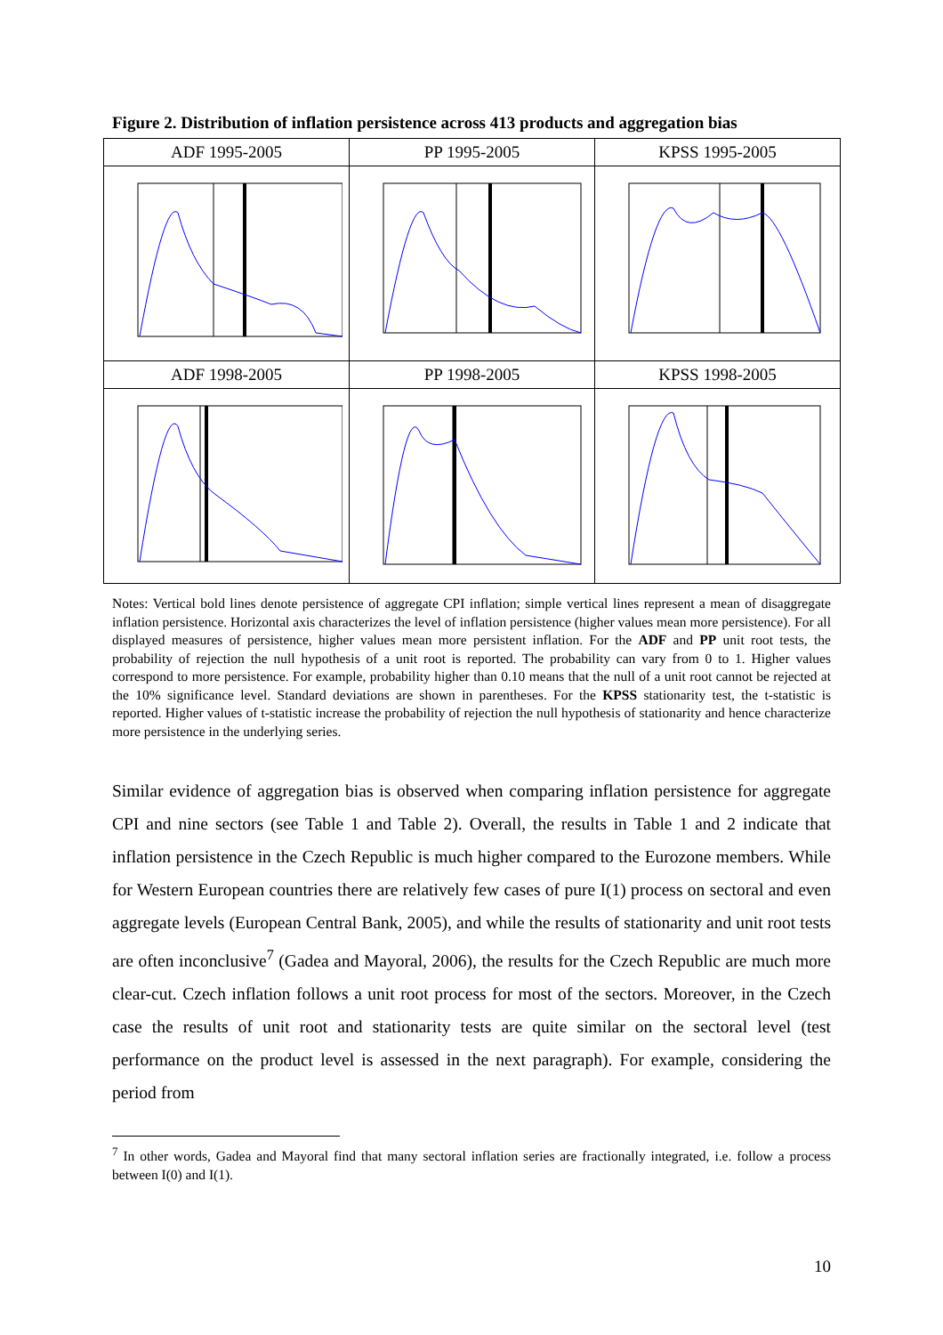Figure 2. Distribution of inflation persistence across 413 products and aggregation bias
| ADF 1995-2005 | PP 1995-2005 | KPSS 1995-2005 |
| ADF 1998-2005 | PP 1998-2005 | KPSS 1998-2005 |
Notes: Vertical bold lines denote persistence of aggregate CPI inflation; simple vertical lines represent a mean of disaggregate inflation persistence. Horizontal axis characterizes the level of inflation persistence (higher values mean more persistence). For all displayed measures of persistence, higher values mean more persistent inflation. For the ADF and PP unit root tests, the probability of rejection the null hypothesis of a unit root is reported. The probability can vary from 0 to 1. Higher values correspond to more persistence. For example, probability higher than 0.10 means that the null of a unit root cannot be rejected at the 10% significance level. Standard deviations are shown in parentheses. For the KPSS stationarity test, the t-statistic is reported. Higher values of t-statistic increase the probability of rejection the null hypothesis of stationarity and hence characterize more persistence in the underlying series.
Similar evidence of aggregation bias is observed when comparing inflation persistence for aggregate CPI and nine sectors (see Table 1 and Table 2). Overall, the results in Table 1 and 2 indicate that inflation persistence in the Czech Republic is much higher compared to the Eurozone members. While for Western European countries there are relatively few cases of pure I(1) process on sectoral and even aggregate levels (European Central Bank, 2005), and while the results of stationarity and unit root tests are often inconclusive<sup>7</sup> (Gadea and Mayoral, 2006), the results for the Czech Republic are much more clear-cut. Czech inflation follows a unit root process for most of the sectors. Moreover, in the Czech case the results of unit root and stationarity tests are quite similar on the sectoral level (test performance on the product level is assessed in the next paragraph). For example, considering the period from
<sup>7</sup> In other words, Gadea and Mayoral find that many sectoral inflation series are fractionally integrated, i.e. follow a process between I(0) and I(1).
10